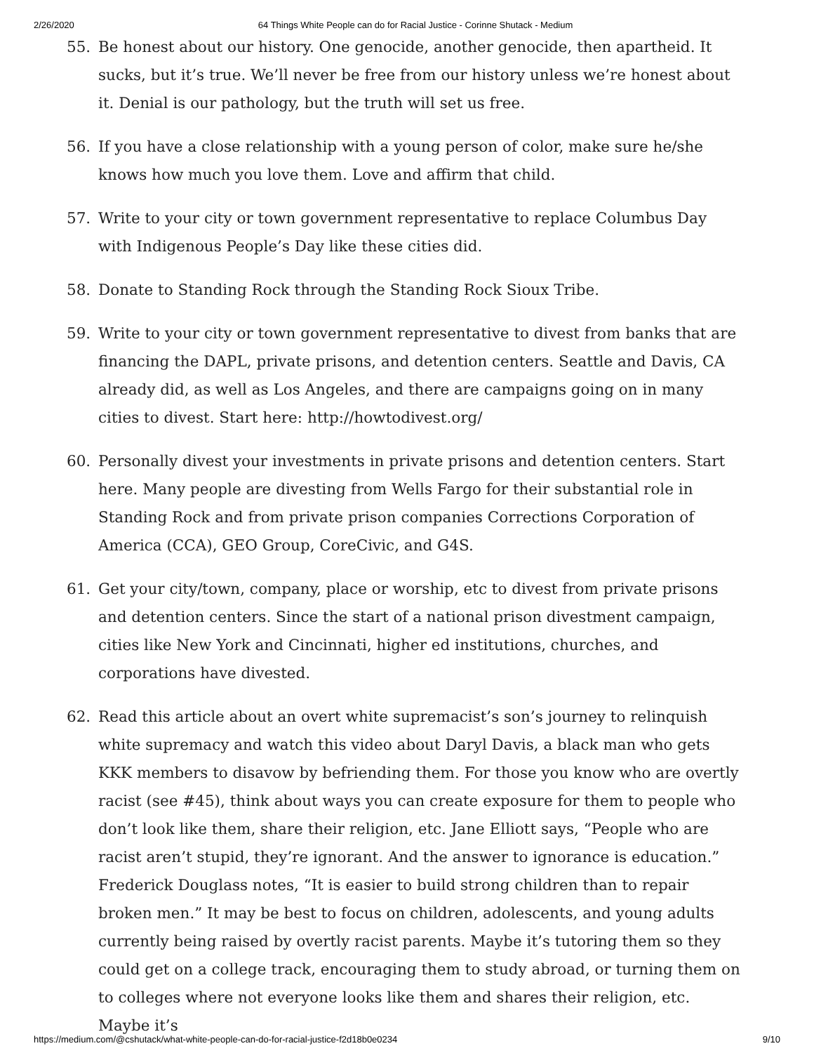2/26/2020 64 Things White People can do for Racial Justice - Corinne Shutack - Medium
55. Be honest about our history. One genocide, another genocide, then apartheid. It sucks, but it’s true. We’ll never be free from our history unless we’re honest about it. Denial is our pathology, but the truth will set us free.
56. If you have a close relationship with a young person of color, make sure he/she knows how much you love them. Love and affirm that child.
57. Write to your city or town government representative to replace Columbus Day with Indigenous People’s Day like these cities did.
58. Donate to Standing Rock through the Standing Rock Sioux Tribe.
59. Write to your city or town government representative to divest from banks that are financing the DAPL, private prisons, and detention centers. Seattle and Davis, CA already did, as well as Los Angeles, and there are campaigns going on in many cities to divest. Start here: http://howtodivest.org/
60. Personally divest your investments in private prisons and detention centers. Start here. Many people are divesting from Wells Fargo for their substantial role in Standing Rock and from private prison companies Corrections Corporation of America (CCA), GEO Group, CoreCivic, and G4S.
61. Get your city/town, company, place or worship, etc to divest from private prisons and detention centers. Since the start of a national prison divestment campaign, cities like New York and Cincinnati, higher ed institutions, churches, and corporations have divested.
62. Read this article about an overt white supremacist’s son’s journey to relinquish white supremacy and watch this video about Daryl Davis, a black man who gets KKK members to disavow by befriending them. For those you know who are overtly racist (see #45), think about ways you can create exposure for them to people who don’t look like them, share their religion, etc. Jane Elliott says, “People who are racist aren’t stupid, they’re ignorant. And the answer to ignorance is education.” Frederick Douglass notes, “It is easier to build strong children than to repair broken men.” It may be best to focus on children, adolescents, and young adults currently being raised by overtly racist parents. Maybe it’s tutoring them so they could get on a college track, encouraging them to study abroad, or turning them on to colleges where not everyone looks like them and shares their religion, etc. Maybe it’s
https://medium.com/@cshutack/what-white-people-can-do-for-racial-justice-f2d18b0e0234 9/10